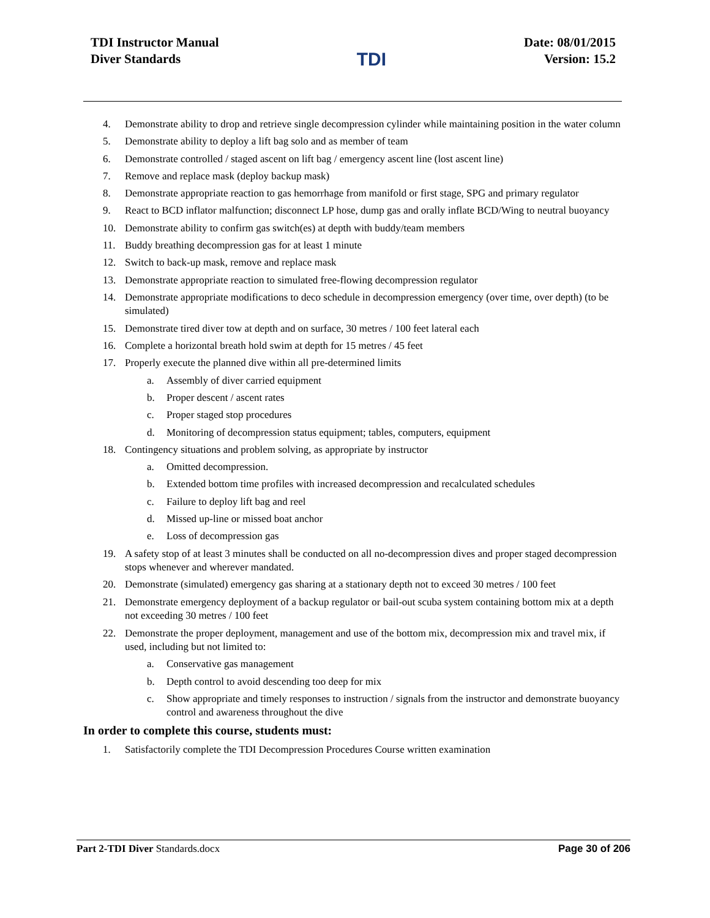TDI Instructor Manual
Diver Standards
TDI
Date: 08/01/2015
Version: 15.2
4. Demonstrate ability to drop and retrieve single decompression cylinder while maintaining position in the water column
5. Demonstrate ability to deploy a lift bag solo and as member of team
6. Demonstrate controlled / staged ascent on lift bag / emergency ascent line (lost ascent line)
7. Remove and replace mask (deploy backup mask)
8. Demonstrate appropriate reaction to gas hemorrhage from manifold or first stage, SPG and primary regulator
9. React to BCD inflator malfunction; disconnect LP hose, dump gas and orally inflate BCD/Wing to neutral buoyancy
10. Demonstrate ability to confirm gas switch(es) at depth with buddy/team members
11. Buddy breathing decompression gas for at least 1 minute
12. Switch to back-up mask, remove and replace mask
13. Demonstrate appropriate reaction to simulated free-flowing decompression regulator
14. Demonstrate appropriate modifications to deco schedule in decompression emergency (over time, over depth) (to be simulated)
15. Demonstrate tired diver tow at depth and on surface, 30 metres / 100 feet lateral each
16. Complete a horizontal breath hold swim at depth for 15 metres / 45 feet
17. Properly execute the planned dive within all pre-determined limits
a. Assembly of diver carried equipment
b. Proper descent / ascent rates
c. Proper staged stop procedures
d. Monitoring of decompression status equipment; tables, computers, equipment
18. Contingency situations and problem solving, as appropriate by instructor
a. Omitted decompression.
b. Extended bottom time profiles with increased decompression and recalculated schedules
c. Failure to deploy lift bag and reel
d. Missed up-line or missed boat anchor
e. Loss of decompression gas
19. A safety stop of at least 3 minutes shall be conducted on all no-decompression dives and proper staged decompression stops whenever and wherever mandated.
20. Demonstrate (simulated) emergency gas sharing at a stationary depth not to exceed 30 metres / 100 feet
21. Demonstrate emergency deployment of a backup regulator or bail-out scuba system containing bottom mix at a depth not exceeding 30 metres / 100 feet
22. Demonstrate the proper deployment, management and use of the bottom mix, decompression mix and travel mix, if used, including but not limited to:
a. Conservative gas management
b. Depth control to avoid descending too deep for mix
c. Show appropriate and timely responses to instruction / signals from the instructor and demonstrate buoyancy control and awareness throughout the dive
In order to complete this course, students must:
1. Satisfactorily complete the TDI Decompression Procedures Course written examination
Part 2-TDI Diver Standards.docx Page 30 of 206